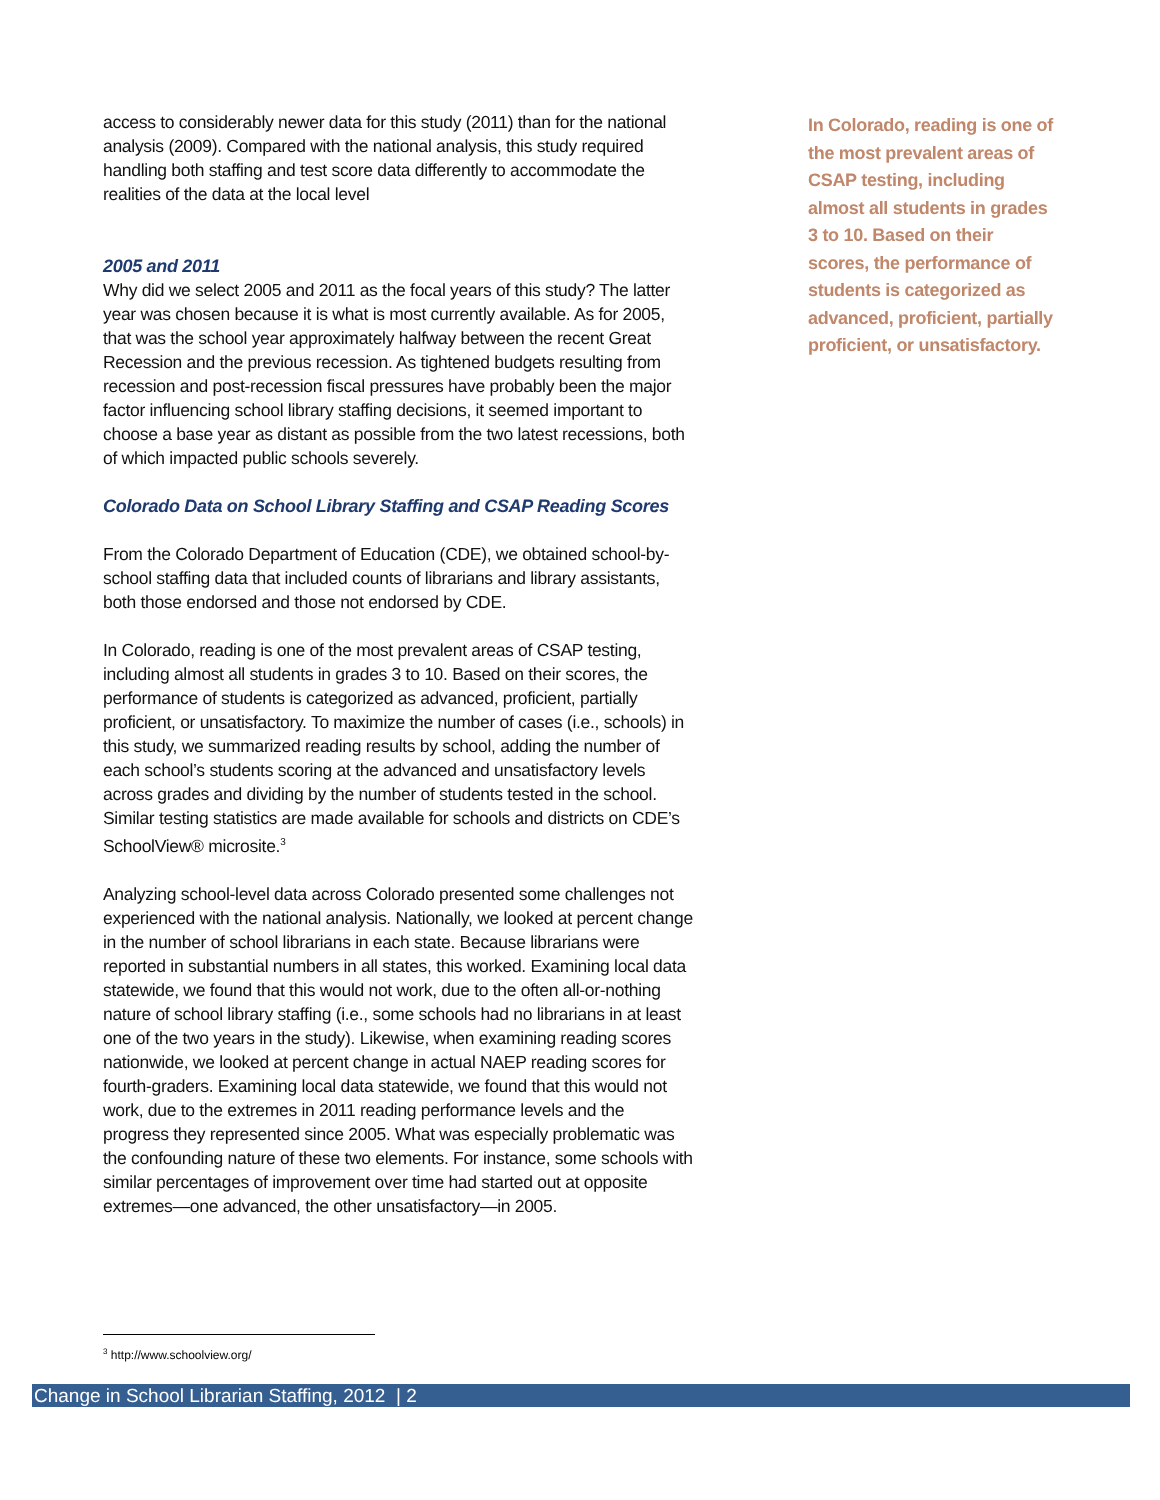access to considerably newer data for this study (2011) than for the national analysis (2009). Compared with the national analysis, this study required handling both staffing and test score data differently to accommodate the realities of the data at the local level
2005 and 2011
Why did we select 2005 and 2011 as the focal years of this study? The latter year was chosen because it is what is most currently available. As for 2005, that was the school year approximately halfway between the recent Great Recession and the previous recession. As tightened budgets resulting from recession and post-recession fiscal pressures have probably been the major factor influencing school library staffing decisions, it seemed important to choose a base year as distant as possible from the two latest recessions, both of which impacted public schools severely.
Colorado Data on School Library Staffing and CSAP Reading Scores
From the Colorado Department of Education (CDE), we obtained school-by-school staffing data that included counts of librarians and library assistants, both those endorsed and those not endorsed by CDE.
In Colorado, reading is one of the most prevalent areas of CSAP testing, including almost all students in grades 3 to 10. Based on their scores, the performance of students is categorized as advanced, proficient, partially proficient, or unsatisfactory. To maximize the number of cases (i.e., schools) in this study, we summarized reading results by school, adding the number of each school’s students scoring at the advanced and unsatisfactory levels across grades and dividing by the number of students tested in the school. Similar testing statistics are made available for schools and districts on CDE’s SchoolView® microsite.<sup>3</sup>
Analyzing school-level data across Colorado presented some challenges not experienced with the national analysis. Nationally, we looked at percent change in the number of school librarians in each state. Because librarians were reported in substantial numbers in all states, this worked. Examining local data statewide, we found that this would not work, due to the often all-or-nothing nature of school library staffing (i.e., some schools had no librarians in at least one of the two years in the study). Likewise, when examining reading scores nationwide, we looked at percent change in actual NAEP reading scores for fourth-graders. Examining local data statewide, we found that this would not work, due to the extremes in 2011 reading performance levels and the progress they represented since 2005. What was especially problematic was the confounding nature of these two elements. For instance, some schools with similar percentages of improvement over time had started out at opposite extremes—one advanced, the other unsatisfactory—in 2005.
In Colorado, reading is one of the most prevalent areas of CSAP testing, including almost all students in grades 3 to 10. Based on their scores, the performance of students is categorized as advanced, proficient, partially proficient, or unsatisfactory.
<sup>3</sup> http://www.schoolview.org/
Change in School Librarian Staffing, 2012 | 2